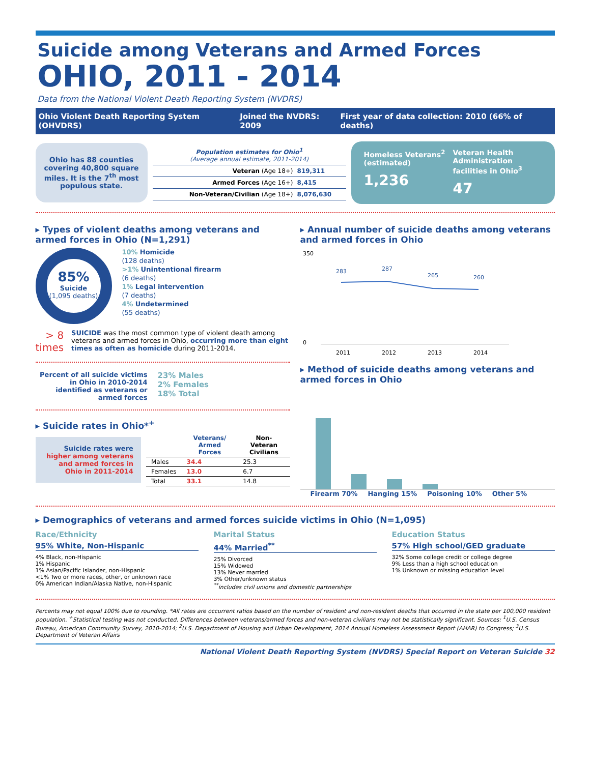Suicide among Veterans and Armed Forces
OHIO, 2011 - 2014
Data from the National Violent Death Reporting System (NVDRS)
Ohio Violent Death Reporting System (OHVDRS) Joined the NVDRS: 2009 First year of data collection: 2010 (66% of deaths)
Ohio has 88 counties covering 40,800 square miles. It is the 7<sup>th</sup> most populous state.
| Population estimates for Ohio<sup>1</sup> (Average annual estimate, 2011-2014) | |
| Veteran (Age 18+) | 819,311 |
| Armed Forces (Age 16+) | 8,415 |
| Non-Veteran/Civilian (Age 18+) | 8,076,630 |
Homeless Veterans<sup>2</sup> (estimated)
1,236
Veteran Health Administration facilities in Ohio<sup>3</sup>
47
▸ Types of violent deaths among veterans and armed forces in Ohio (N=1,291)
85%
Suicide
(1,095 deaths)
10% Homicide
(128 deaths)
>1% Unintentional firearm
(6 deaths)
1% Legal intervention
(7 deaths)
4% Undetermined
(55 deaths)
> 8
times
SUICIDE was the most common type of violent death among veterans and armed forces in Ohio, occurring more than eight times as often as homicide during 2011-2014.
Percent of all suicide victims in Ohio in 2010-2014 identified as veterans or armed forces
23% Males
2% Females
18% Total
▸ Suicide rates in Ohio*<sup>+</sup>
Suicide rates were higher among veterans and armed forces in Ohio in 2011-2014
| | Veterans/ Armed Forces | Non-Veteran Civilians |
| --- | --- | --- |
| Males | 34.4 | 25.3 |
| Females | 13.0 | 6.7 |
| Total | 33.1 | 14.8 |
▸ Annual number of suicide deaths among veterans and armed forces in Ohio
283
287
265
260
2011
2012
2013
2014
350
0
▸ Method of suicide deaths among veterans and armed forces in Ohio
Firearm 70% Hanging 15% Poisoning 10% Other 5%
▸ Demographics of veterans and armed forces suicide victims in Ohio (N=1,095)
Race/Ethnicity
95% White, Non-Hispanic
4% Black, non-Hispanic
1% Hispanic
1% Asian/Pacific Islander, non-Hispanic
<1% Two or more races, other, or unknown race
0% American Indian/Alaska Native, non-Hispanic
Marital Status
44% Married<sup>**</sup>
25% Divorced
15% Widowed
13% Never married
3% Other/unknown status
<sup>**</sup> includes civil unions and domestic partnerships
Education Status
57% High school/GED graduate
32% Some college credit or college degree
9% Less than a high school education
1% Unknown or missing education level
Percents may not equal 100% due to rounding. *All rates are occurrent ratios based on the number of resident and non-resident deaths that occurred in the state per 100,000 resident population. <sup>+</sup>Statistical testing was not conducted. Differences between veterans/armed forces and non-veteran civilians may not be statistically significant. Sources: <sup>1</sup>U.S. Census Bureau, American Community Survey, 2010-2014; <sup>2</sup>U.S. Department of Housing and Urban Development, 2014 Annual Homeless Assessment Report (AHAR) to Congress; <sup>3</sup>U.S. Department of Veteran Affairs
National Violent Death Reporting System (NVDRS) Special Report on Veteran Suicide 32